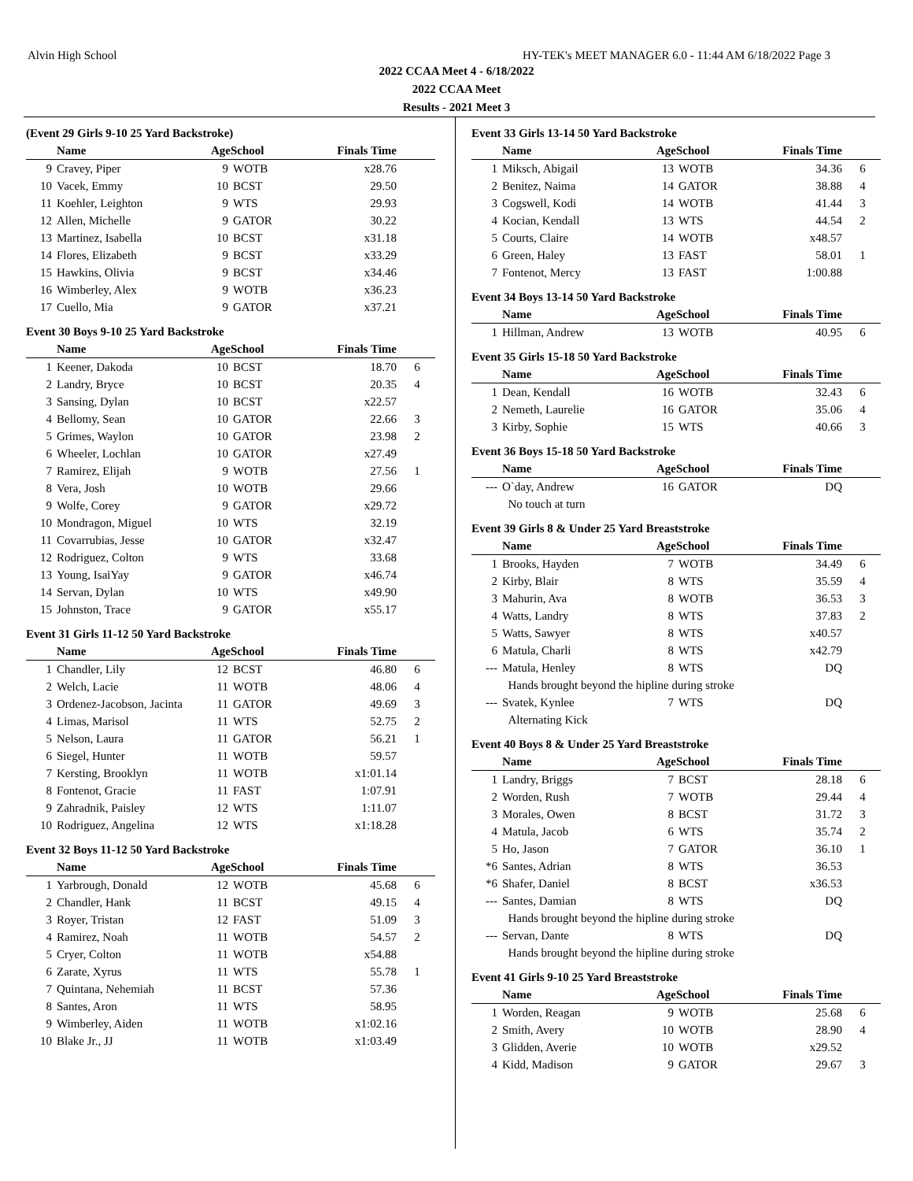Alvin High School HY-TEK's MEET MANAGER 6.0 - 11:44 AM 6/18/2022 Page 3
2022 CCAA Meet 4 - 6/18/2022
2022 CCAA Meet
Results - 2021 Meet 3
(Event 29 Girls 9-10 25 Yard Backstroke)
| | Name | AgeSchool | | Finals Time | |
| --- | --- | --- | --- | --- | --- |
| 9 | Cravey, Piper | 9 | WOTB | x28.76 | |
| 10 | Vacek, Emmy | 10 | BCST | 29.50 | |
| 11 | Koehler, Leighton | 9 | WTS | 29.93 | |
| 12 | Allen, Michelle | 9 | GATOR | 30.22 | |
| 13 | Martinez, Isabella | 10 | BCST | x31.18 | |
| 14 | Flores, Elizabeth | 9 | BCST | x33.29 | |
| 15 | Hawkins, Olivia | 9 | BCST | x34.46 | |
| 16 | Wimberley, Alex | 9 | WOTB | x36.23 | |
| 17 | Cuello, Mia | 9 | GATOR | x37.21 | |
Event 30 Boys 9-10 25 Yard Backstroke
| | Name | AgeSchool | | Finals Time | |
| --- | --- | --- | --- | --- | --- |
| 1 | Keener, Dakoda | 10 | BCST | 18.70 | 6 |
| 2 | Landry, Bryce | 10 | BCST | 20.35 | 4 |
| 3 | Sansing, Dylan | 10 | BCST | x22.57 | |
| 4 | Bellomy, Sean | 10 | GATOR | 22.66 | 3 |
| 5 | Grimes, Waylon | 10 | GATOR | 23.98 | 2 |
| 6 | Wheeler, Lochlan | 10 | GATOR | x27.49 | |
| 7 | Ramirez, Elijah | 9 | WOTB | 27.56 | 1 |
| 8 | Vera, Josh | 10 | WOTB | 29.66 | |
| 9 | Wolfe, Corey | 9 | GATOR | x29.72 | |
| 10 | Mondragon, Miguel | 10 | WTS | 32.19 | |
| 11 | Covarrubias, Jesse | 10 | GATOR | x32.47 | |
| 12 | Rodriguez, Colton | 9 | WTS | 33.68 | |
| 13 | Young, IsaiYay | 9 | GATOR | x46.74 | |
| 14 | Servan, Dylan | 10 | WTS | x49.90 | |
| 15 | Johnston, Trace | 9 | GATOR | x55.17 | |
Event 31 Girls 11-12 50 Yard Backstroke
| | Name | AgeSchool | | Finals Time | |
| --- | --- | --- | --- | --- | --- |
| 1 | Chandler, Lily | 12 | BCST | 46.80 | 6 |
| 2 | Welch, Lacie | 11 | WOTB | 48.06 | 4 |
| 3 | Ordenez-Jacobson, Jacinta | 11 | GATOR | 49.69 | 3 |
| 4 | Limas, Marisol | 11 | WTS | 52.75 | 2 |
| 5 | Nelson, Laura | 11 | GATOR | 56.21 | 1 |
| 6 | Siegel, Hunter | 11 | WOTB | 59.57 | |
| 7 | Kersting, Brooklyn | 11 | WOTB | x1:01.14 | |
| 8 | Fontenot, Gracie | 11 | FAST | 1:07.91 | |
| 9 | Zahradnik, Paisley | 12 | WTS | 1:11.07 | |
| 10 | Rodriguez, Angelina | 12 | WTS | x1:18.28 | |
Event 32 Boys 11-12 50 Yard Backstroke
| | Name | AgeSchool | | Finals Time | |
| --- | --- | --- | --- | --- | --- |
| 1 | Yarbrough, Donald | 12 | WOTB | 45.68 | 6 |
| 2 | Chandler, Hank | 11 | BCST | 49.15 | 4 |
| 3 | Royer, Tristan | 12 | FAST | 51.09 | 3 |
| 4 | Ramirez, Noah | 11 | WOTB | 54.57 | 2 |
| 5 | Cryer, Colton | 11 | WOTB | x54.88 | |
| 6 | Zarate, Xyrus | 11 | WTS | 55.78 | 1 |
| 7 | Quintana, Nehemiah | 11 | BCST | 57.36 | |
| 8 | Santes, Aron | 11 | WTS | 58.95 | |
| 9 | Wimberley, Aiden | 11 | WOTB | x1:02.16 | |
| 10 | Blake Jr., JJ | 11 | WOTB | x1:03.49 | |
Event 33 Girls 13-14 50 Yard Backstroke
| | Name | AgeSchool | | Finals Time | |
| --- | --- | --- | --- | --- | --- |
| 1 | Miksch, Abigail | 13 | WOTB | 34.36 | 6 |
| 2 | Benitez, Naima | 14 | GATOR | 38.88 | 4 |
| 3 | Cogswell, Kodi | 14 | WOTB | 41.44 | 3 |
| 4 | Kocian, Kendall | 13 | WTS | 44.54 | 2 |
| 5 | Courts, Claire | 14 | WOTB | x48.57 | |
| 6 | Green, Haley | 13 | FAST | 58.01 | 1 |
| 7 | Fontenot, Mercy | 13 | FAST | 1:00.88 | |
Event 34 Boys 13-14 50 Yard Backstroke
| | Name | AgeSchool | | Finals Time | |
| --- | --- | --- | --- | --- | --- |
| 1 | Hillman, Andrew | 13 | WOTB | 40.95 | 6 |
Event 35 Girls 15-18 50 Yard Backstroke
| | Name | AgeSchool | | Finals Time | |
| --- | --- | --- | --- | --- | --- |
| 1 | Dean, Kendall | 16 | WOTB | 32.43 | 6 |
| 2 | Nemeth, Laurelie | 16 | GATOR | 35.06 | 4 |
| 3 | Kirby, Sophie | 15 | WTS | 40.66 | 3 |
Event 36 Boys 15-18 50 Yard Backstroke
| | Name | AgeSchool | | Finals Time | |
| --- | --- | --- | --- | --- | --- |
| --- | O`day, Andrew | 16 | GATOR | DQ | |
| | No touch at turn | | | | |
Event 39 Girls 8 & Under 25 Yard Breaststroke
| | Name | AgeSchool | | Finals Time | |
| --- | --- | --- | --- | --- | --- |
| 1 | Brooks, Hayden | 7 | WOTB | 34.49 | 6 |
| 2 | Kirby, Blair | 8 | WTS | 35.59 | 4 |
| 3 | Mahurin, Ava | 8 | WOTB | 36.53 | 3 |
| 4 | Watts, Landry | 8 | WTS | 37.83 | 2 |
| 5 | Watts, Sawyer | 8 | WTS | x40.57 | |
| 6 | Matula, Charli | 8 | WTS | x42.79 | |
| --- | Matula, Henley | 8 | WTS | DQ | |
| | Hands brought beyond the hipline during stroke | | | | |
| --- | Svatek, Kynlee | 7 | WTS | DQ | |
| | Alternating Kick | | | | |
Event 40 Boys 8 & Under 25 Yard Breaststroke
| | Name | AgeSchool | | Finals Time | |
| --- | --- | --- | --- | --- | --- |
| 1 | Landry, Briggs | 7 | BCST | 28.18 | 6 |
| 2 | Worden, Rush | 7 | WOTB | 29.44 | 4 |
| 3 | Morales, Owen | 8 | BCST | 31.72 | 3 |
| 4 | Matula, Jacob | 6 | WTS | 35.74 | 2 |
| 5 | Ho, Jason | 7 | GATOR | 36.10 | 1 |
| *6 | Santes, Adrian | 8 | WTS | 36.53 | |
| *6 | Shafer, Daniel | 8 | BCST | x36.53 | |
| --- | Santes, Damian | 8 | WTS | DQ | |
| | Hands brought beyond the hipline during stroke | | | | |
| --- | Servan, Dante | 8 | WTS | DQ | |
| | Hands brought beyond the hipline during stroke | | | | |
Event 41 Girls 9-10 25 Yard Breaststroke
| | Name | AgeSchool | | Finals Time | |
| --- | --- | --- | --- | --- | --- |
| 1 | Worden, Reagan | 9 | WOTB | 25.68 | 6 |
| 2 | Smith, Avery | 10 | WOTB | 28.90 | 4 |
| 3 | Glidden, Averie | 10 | WOTB | x29.52 | |
| 4 | Kidd, Madison | 9 | GATOR | 29.67 | 3 |